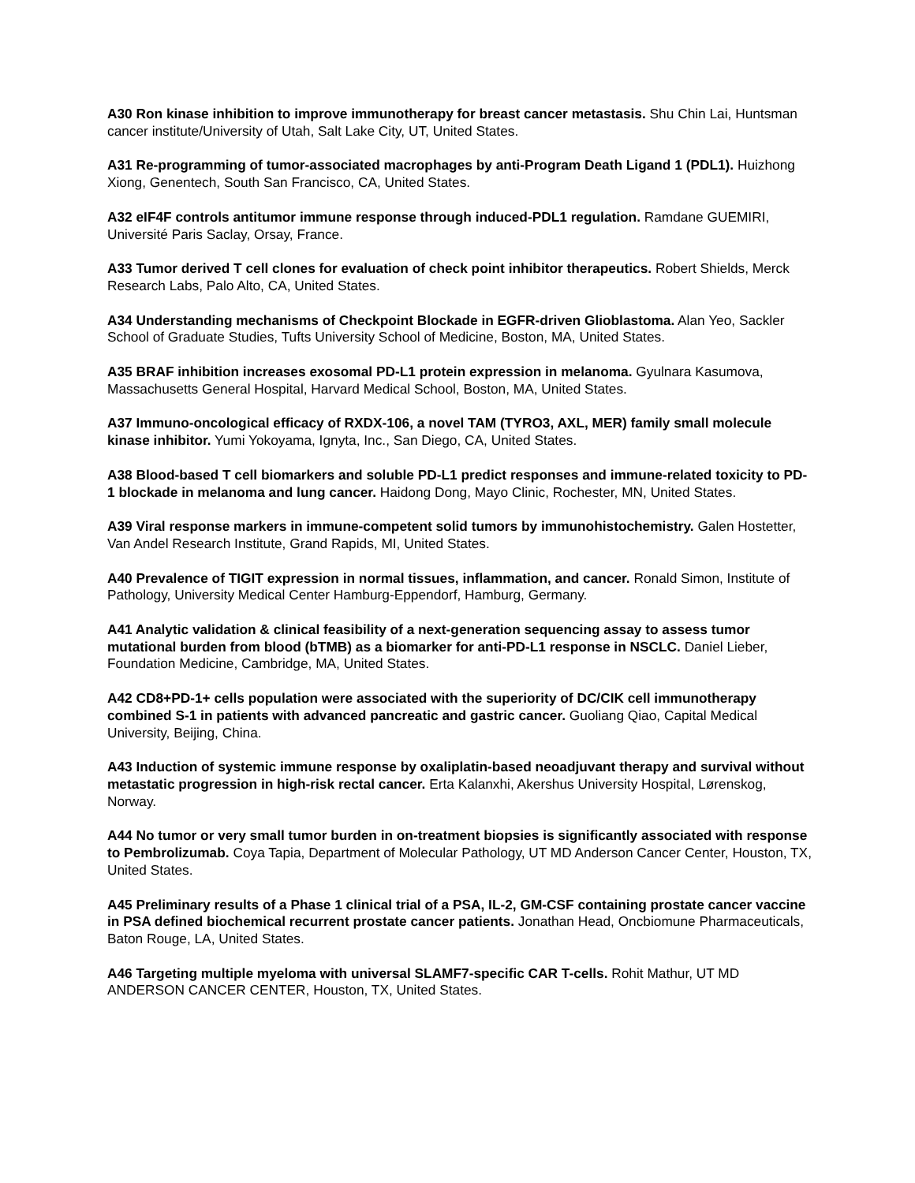A30 Ron kinase inhibition to improve immunotherapy for breast cancer metastasis. Shu Chin Lai, Huntsman cancer institute/University of Utah, Salt Lake City, UT, United States.
A31 Re-programming of tumor-associated macrophages by anti-Program Death Ligand 1 (PDL1). Huizhong Xiong, Genentech, South San Francisco, CA, United States.
A32 eIF4F controls antitumor immune response through induced-PDL1 regulation. Ramdane GUEMIRI, Université Paris Saclay, Orsay, France.
A33 Tumor derived T cell clones for evaluation of check point inhibitor therapeutics. Robert Shields, Merck Research Labs, Palo Alto, CA, United States.
A34 Understanding mechanisms of Checkpoint Blockade in EGFR-driven Glioblastoma. Alan Yeo, Sackler School of Graduate Studies, Tufts University School of Medicine, Boston, MA, United States.
A35 BRAF inhibition increases exosomal PD-L1 protein expression in melanoma. Gyulnara Kasumova, Massachusetts General Hospital, Harvard Medical School, Boston, MA, United States.
A37 Immuno-oncological efficacy of RXDX-106, a novel TAM (TYRO3, AXL, MER) family small molecule kinase inhibitor. Yumi Yokoyama, Ignyta, Inc., San Diego, CA, United States.
A38 Blood-based T cell biomarkers and soluble PD-L1 predict responses and immune-related toxicity to PD-1 blockade in melanoma and lung cancer. Haidong Dong, Mayo Clinic, Rochester, MN, United States.
A39 Viral response markers in immune-competent solid tumors by immunohistochemistry. Galen Hostetter, Van Andel Research Institute, Grand Rapids, MI, United States.
A40 Prevalence of TIGIT expression in normal tissues, inflammation, and cancer. Ronald Simon, Institute of Pathology, University Medical Center Hamburg-Eppendorf, Hamburg, Germany.
A41 Analytic validation & clinical feasibility of a next-generation sequencing assay to assess tumor mutational burden from blood (bTMB) as a biomarker for anti-PD-L1 response in NSCLC. Daniel Lieber, Foundation Medicine, Cambridge, MA, United States.
A42 CD8+PD-1+ cells population were associated with the superiority of DC/CIK cell immunotherapy combined S-1 in patients with advanced pancreatic and gastric cancer. Guoliang Qiao, Capital Medical University, Beijing, China.
A43 Induction of systemic immune response by oxaliplatin-based neoadjuvant therapy and survival without metastatic progression in high-risk rectal cancer. Erta Kalanxhi, Akershus University Hospital, Lørenskog, Norway.
A44 No tumor or very small tumor burden in on-treatment biopsies is significantly associated with response to Pembrolizumab. Coya Tapia, Department of Molecular Pathology, UT MD Anderson Cancer Center, Houston, TX, United States.
A45 Preliminary results of a Phase 1 clinical trial of a PSA, IL-2, GM-CSF containing prostate cancer vaccine in PSA defined biochemical recurrent prostate cancer patients. Jonathan Head, Oncbiomune Pharmaceuticals, Baton Rouge, LA, United States.
A46 Targeting multiple myeloma with universal SLAMF7-specific CAR T-cells. Rohit Mathur, UT MD ANDERSON CANCER CENTER, Houston, TX, United States.